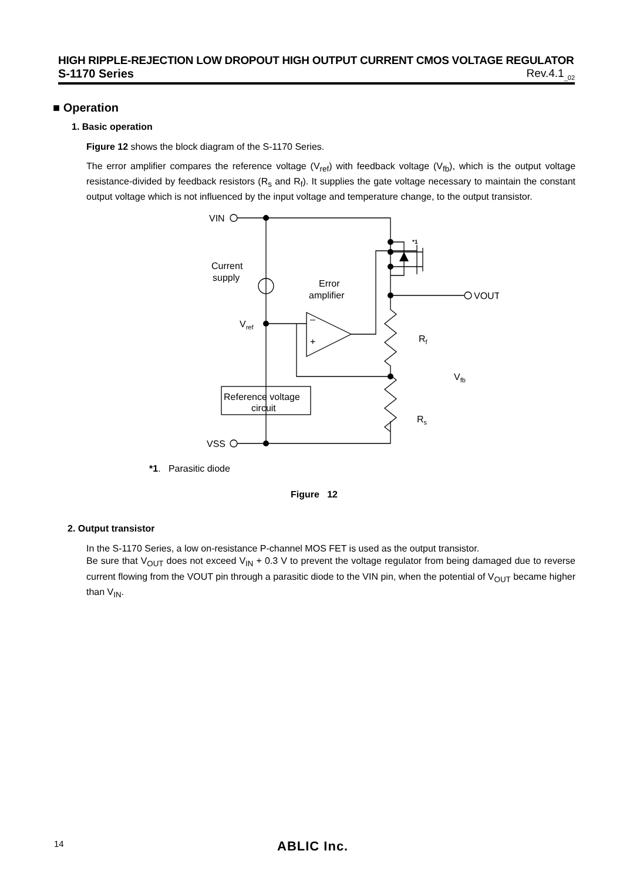HIGH RIPPLE-REJECTION LOW DROPOUT HIGH OUTPUT CURRENT CMOS VOLTAGE REGULATOR
S-1170 Series Rev.4.1<sub>_02</sub>
■ Operation
1. Basic operation
Figure 12 shows the block diagram of the S-1170 Series.
The error amplifier compares the reference voltage (V<sub>ref</sub>) with feedback voltage (V<sub>fb</sub>), which is the output voltage resistance-divided by feedback resistors (R<sub>s</sub> and R<sub>f</sub>). It supplies the gate voltage necessary to maintain the constant output voltage which is not influenced by the input voltage and temperature change, to the output transistor.
VIN
VSS
VOUT
Current
supply
Error
amplifier
Vref
–
+
Rf
Rs
Vfb
Reference voltage
circuit
*1
*1. Parasitic diode
Figure 12
2. Output transistor
In the S-1170 Series, a low on-resistance P-channel MOS FET is used as the output transistor.
Be sure that V<sub>OUT</sub> does not exceed V<sub>IN</sub> + 0.3 V to prevent the voltage regulator from being damaged due to reverse current flowing from the VOUT pin through a parasitic diode to the VIN pin, when the potential of V<sub>OUT</sub> became higher than V<sub>IN</sub>.
14 ABLIC Inc.